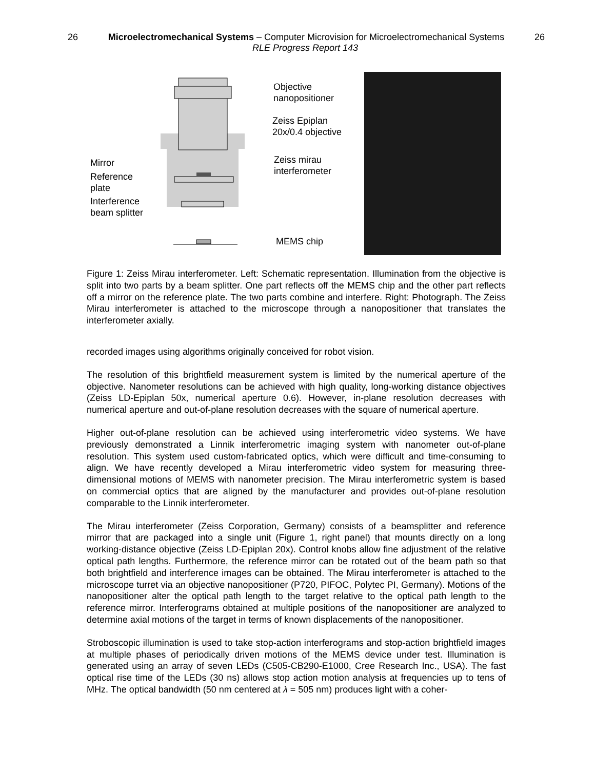26 Microelectromechanical Systems – Computer Microvision for Microelectromechanical Systems 26
RLE Progress Report 143
Objective
nanopositioner
Zeiss Epiplan
20x/0.4 objective
Zeiss mirau
interferometer
MEMS chip
Mirror
Reference
plate
Interference
beam splitter
Figure 1: Zeiss Mirau interferometer. Left: Schematic representation. Illumination from the objective is split into two parts by a beam splitter. One part reflects off the MEMS chip and the other part reflects off a mirror on the reference plate. The two parts combine and interfere. Right: Photograph. The Zeiss Mirau interferometer is attached to the microscope through a nanopositioner that translates the interferometer axially.
recorded images using algorithms originally conceived for robot vision.
The resolution of this brightfield measurement system is limited by the numerical aperture of the objective. Nanometer resolutions can be achieved with high quality, long-working distance objectives (Zeiss LD-Epiplan 50x, numerical aperture 0.6). However, in-plane resolution decreases with numerical aperture and out-of-plane resolution decreases with the square of numerical aperture.
Higher out-of-plane resolution can be achieved using interferometric video systems. We have previously demonstrated a Linnik interferometric imaging system with nanometer out-of-plane resolution. This system used custom-fabricated optics, which were difficult and time-consuming to align. We have recently developed a Mirau interferometric video system for measuring three-dimensional motions of MEMS with nanometer precision. The Mirau interferometric system is based on commercial optics that are aligned by the manufacturer and provides out-of-plane resolution comparable to the Linnik interferometer.
The Mirau interferometer (Zeiss Corporation, Germany) consists of a beamsplitter and reference mirror that are packaged into a single unit (Figure 1, right panel) that mounts directly on a long working-distance objective (Zeiss LD-Epiplan 20x). Control knobs allow fine adjustment of the relative optical path lengths. Furthermore, the reference mirror can be rotated out of the beam path so that both brightfield and interference images can be obtained. The Mirau interferometer is attached to the microscope turret via an objective nanopositioner (P720, PIFOC, Polytec PI, Germany). Motions of the nanopositioner alter the optical path length to the target relative to the optical path length to the reference mirror. Interferograms obtained at multiple positions of the nanopositioner are analyzed to determine axial motions of the target in terms of known displacements of the nanopositioner.
Stroboscopic illumination is used to take stop-action interferograms and stop-action brightfield images at multiple phases of periodically driven motions of the MEMS device under test. Illumination is generated using an array of seven LEDs (C505-CB290-E1000, Cree Research Inc., USA). The fast optical rise time of the LEDs (30 ns) allows stop action motion analysis at frequencies up to tens of MHz. The optical bandwidth (50 nm centered at λ = 505 nm) produces light with a coher-